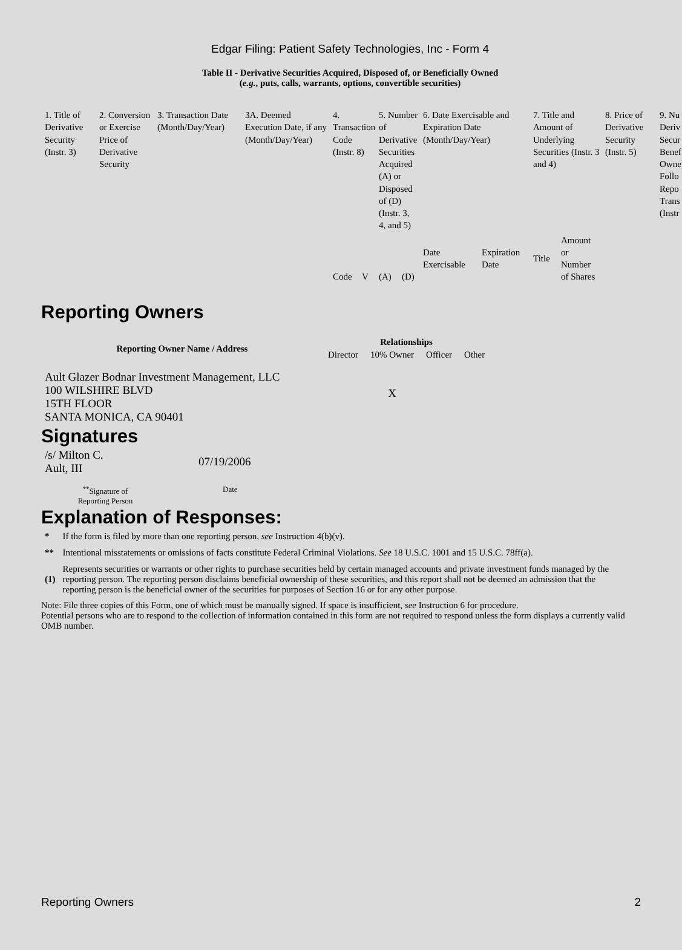Edgar Filing: Patient Safety Technologies, Inc - Form 4
Table II - Derivative Securities Acquired, Disposed of, or Beneficially Owned
(e.g., puts, calls, warrants, options, convertible securities)
| 1. Title of Derivative Security (Instr. 3) | 2. Conversion or Exercise Price of Derivative Security | 3. Transaction Date (Month/Day/Year) | 3A. Deemed Execution Date, if any (Month/Day/Year) | 4. Transaction Code (Instr. 8) | | 5. Number of Derivative Securities Acquired (A) or Disposed of (D) (Instr. 3, 4, and 5) | | 6. Date Exercisable and Expiration Date (Month/Day/Year) | | 7. Title and Amount of Underlying Securities (Instr. 3 and 4) | | 8. Price of Derivative Security (Instr. 5) | 9. Nu Deriv Secur Benef Owne Follo Repo Trans (Instr |
| | | | | Code | V | (A) | (D) | Date Exercisable | Expiration Date | Title | Amount or Number of Shares | | |
Reporting Owners
| Reporting Owner Name / Address | Relationships | | | |
| --- | --- | --- | --- | --- |
| | Director | 10% Owner | Officer | Other |
| Ault Glazer Bodnar Investment Management, LLC 100 WILSHIRE BLVD 15TH FLOOR SANTA MONICA, CA 90401 | | X | | |
Signatures
| /s/ Milton C. Ault, III | 07/19/2006 |
| <sup>**</sup> Signature of Reporting Person | Date |
Explanation of Responses:
| * | If the form is filed by more than one reporting person, see Instruction 4(b)(v). |
| ** | Intentional misstatements or omissions of facts constitute Federal Criminal Violations. See 18 U.S.C. 1001 and 15 U.S.C. 78ff(a). |
| (1) | Represents securities or warrants or other rights to purchase securities held by certain managed accounts and private investment funds managed by the reporting person. The reporting person disclaims beneficial ownership of these securities, and this report shall not be deemed an admission that the reporting person is the beneficial owner of the securities for purposes of Section 16 or for any other purpose. |
Note: File three copies of this Form, one of which must be manually signed. If space is insufficient, see Instruction 6 for procedure.
Potential persons who are to respond to the collection of information contained in this form are not required to respond unless the form displays a currently valid OMB number.
Reporting Owners 2